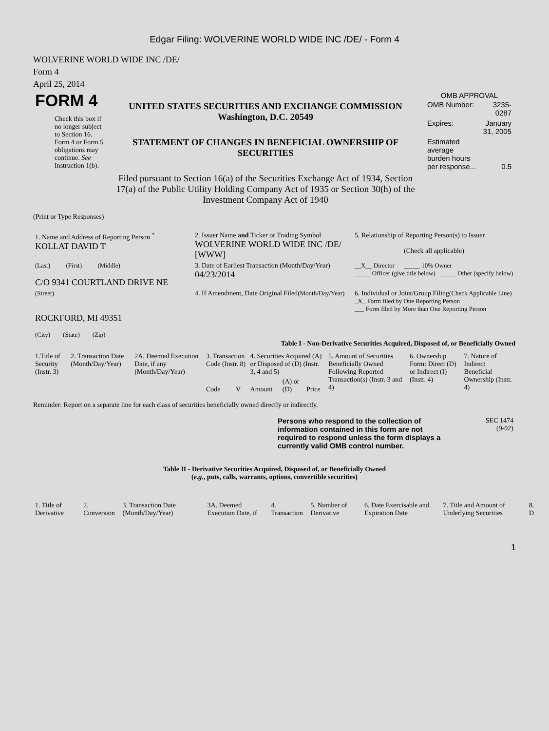Edgar Filing: WOLVERINE WORLD WIDE INC /DE/ - Form 4
WOLVERINE WORLD WIDE INC /DE/
Form 4
April 25, 2014
| FORM 4 Check this box if no longer subject to Section 16. Form 4 or Form 5 obligations may continue. See Instruction 1(b). | UNITED STATES SECURITIES AND EXCHANGE COMMISSION Washington, D.C. 20549 STATEMENT OF CHANGES IN BENEFICIAL OWNERSHIP OF SECURITIES Filed pursuant to Section 16(a) of the Securities Exchange Act of 1934, Section 17(a) of the Public Utility Holding Company Act of 1935 or Section 30(h) of the Investment Company Act of 1940 | OMB APPROVAL / OMB Number: / 3235-0287 / / Expires: / January 31, 2005 / / Estimated average burden hours per response... / 0.5 / |
(Print or Type Responses)
| 1. Name and Address of Reporting Person <sup>*</sup> KOLLAT DAVID T | 2. Issuer Name and Ticker or Trading Symbol WOLVERINE WORLD WIDE INC /DE/ [WWW] | 5. Relationship of Reporting Person(s) to Issuer (Check all applicable) |
| (Last) (First) (Middle) C/O 9341 COURTLAND DRIVE NE | 3. Date of Earliest Transaction (Month/Day/Year) 04/23/2014 | __X__ Director _____ 10% Owner _____ Officer (give title below) _____ Other (specify below) |
| (Street) ROCKFORD, MI 49351 (City) (State) (Zip) | 4. If Amendment, Date Original Filed (Month/Day/Year) | 6. Individual or Joint/Group Filing (Check Applicable Line) _X_ Form filed by One Reporting Person ___ Form filed by More than One Reporting Person |
Table I - Non-Derivative Securities Acquired, Disposed of, or Beneficially Owned
| 1.Title of Security (Instr. 3) | 2. Transaction Date (Month/Day/Year) | 2A. Deemed Execution Date, if any (Month/Day/Year) | 3. Transaction Code (Instr. 8) | | 4. Securities Acquired (A) or Disposed of (D) (Instr. 3, 4 and 5) | | | 5. Amount of Securities Beneficially Owned Following Reported Transaction(s) (Instr. 3 and 4) | 6. Ownership Form: Direct (D) or Indirect (I) (Instr. 4) | 7. Nature of Indirect Beneficial Ownership (Instr. 4) |
| --- | --- | --- | --- | --- | --- | --- | --- | --- | --- | --- |
| | | | Code | V | Amount | (A) or (D) | Price | | | |
Reminder: Report on a separate line for each class of securities beneficially owned directly or indirectly.
| | Persons who respond to the collection of information contained in this form are not required to respond unless the form displays a currently valid OMB control number. | SEC 1474 (9-02) |
Table II - Derivative Securities Acquired, Disposed of, or Beneficially Owned
(e.g., puts, calls, warrants, options, convertible securities)
| 1. Title of Derivative | 2. Conversion | 3. Transaction Date (Month/Day/Year) | 3A. Deemed Execution Date, if | 4. Transaction | 5. Number of Derivative | 6. Date Exercisable and Expiration Date | 7. Title and Amount of Underlying Securities | 8. D |
| --- | --- | --- | --- | --- | --- | --- | --- | --- |
1